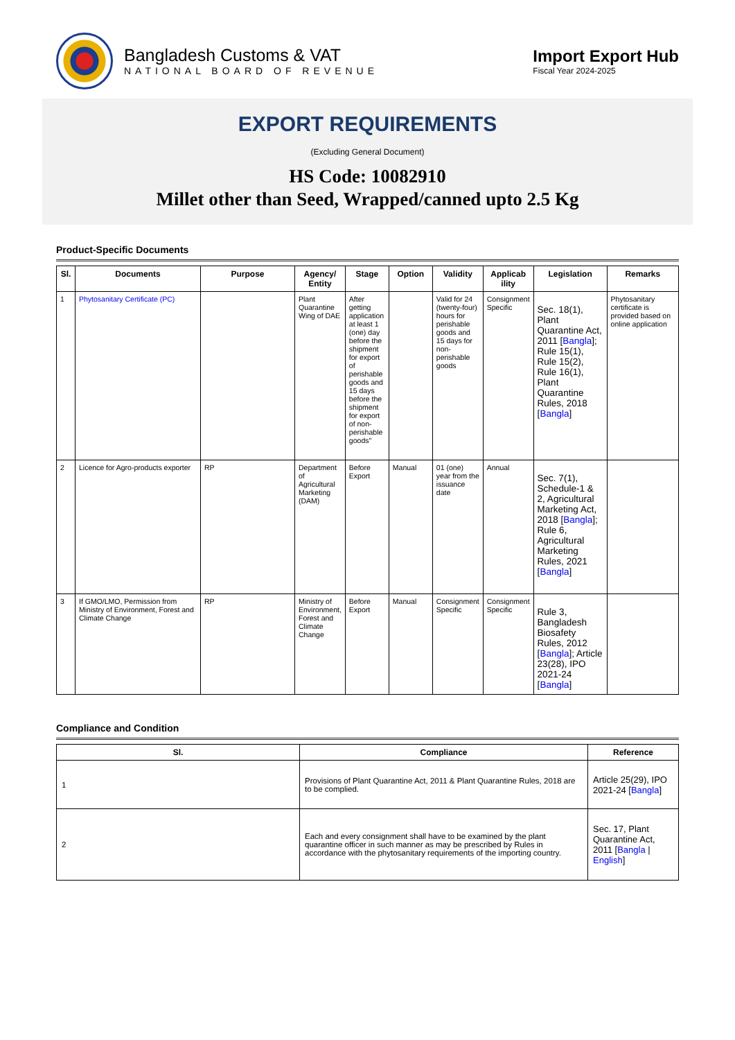Bangladesh Customs & VAT
NATIONAL BOARD OF REVENUE
Import Export Hub
Fiscal Year 2024-2025
EXPORT REQUIREMENTS
(Excluding General Document)
HS Code: 10082910
Millet other than Seed, Wrapped/canned upto 2.5 Kg
Product-Specific Documents
| Sl. | Documents | Purpose | Agency/ Entity | Stage | Option | Validity | Applicab ility | Legislation | Remarks |
| --- | --- | --- | --- | --- | --- | --- | --- | --- | --- |
| 1 | Phytosanitary Certificate (PC) | | Plant Quarantine Wing of DAE | After getting application at least 1 (one) day before the shipment for export of perishable goods and 15 days before the shipment for export of non-perishable goods" | | Valid for 24 (twenty-four) hours for perishable goods and 15 days for non-perishable goods | Consignment Specific | Sec. 18(1), Plant Quarantine Act, 2011 [ Bangla ]; Rule 15(1), Rule 15(2), Rule 16(1), Plant Quarantine Rules, 2018 [ Bangla ] | Phytosanitary certificate is provided based on online application |
| 2 | Licence for Agro-products exporter | RP | Department of Agricultural Marketing (DAM) | Before Export | Manual | 01 (one) year from the issuance date | Annual | Sec. 7(1), Schedule-1 & 2, Agricultural Marketing Act, 2018 [ Bangla ]; Rule 6, Agricultural Marketing Rules, 2021 [ Bangla ] | |
| 3 | If GMO/LMO, Permission from Ministry of Environment, Forest and Climate Change | RP | Ministry of Environment, Forest and Climate Change | Before Export | Manual | Consignment Specific | Consignment Specific | Rule 3, Bangladesh Biosafety Rules, 2012 [ Bangla ]; Article 23(28), IPO 2021-24 [ Bangla ] | |
Compliance and Condition
| Sl. | Compliance | Reference |
| --- | --- | --- |
| 1 | Provisions of Plant Quarantine Act, 2011 & Plant Quarantine Rules, 2018 are to be complied. | Article 25(29), IPO 2021-24 [ Bangla ] |
| 2 | Each and every consignment shall have to be examined by the plant quarantine officer in such manner as may be prescribed by Rules in accordance with the phytosanitary requirements of the importing country. | Sec. 17, Plant Quarantine Act, 2011 [ Bangla / English ] |